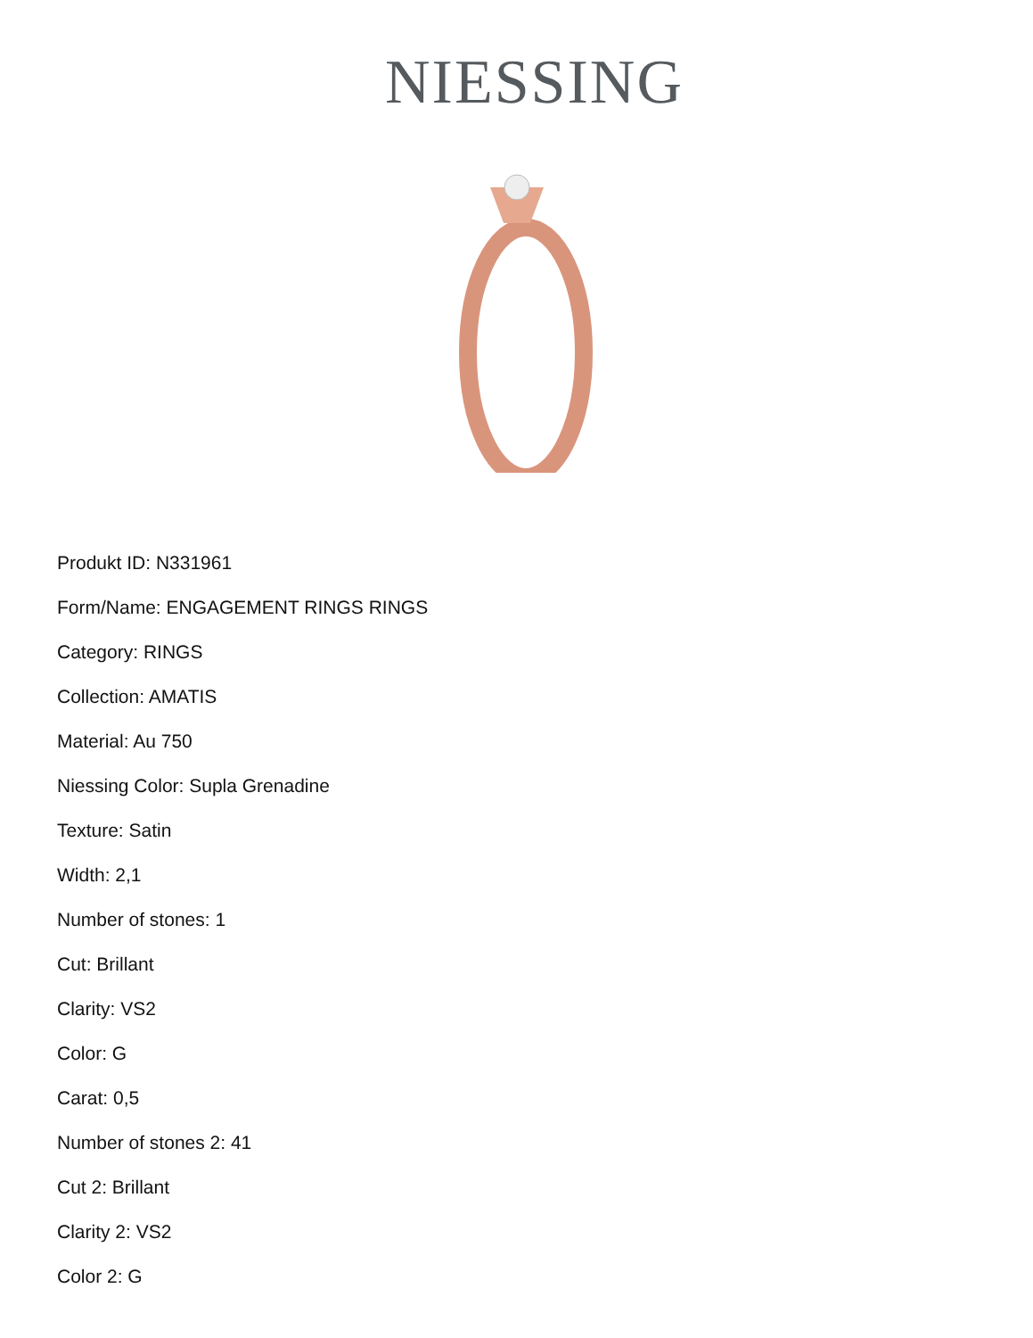NIESSING
Produkt ID: N331961
Form/Name: ENGAGEMENT RINGS RINGS
Category: RINGS
Collection: AMATIS
Material: Au 750
Niessing Color: Supla Grenadine
Texture: Satin
Width: 2,1
Number of stones: 1
Cut: Brillant
Clarity: VS2
Color: G
Carat: 0,5
Number of stones 2: 41
Cut 2: Brillant
Clarity 2: VS2
Color 2: G